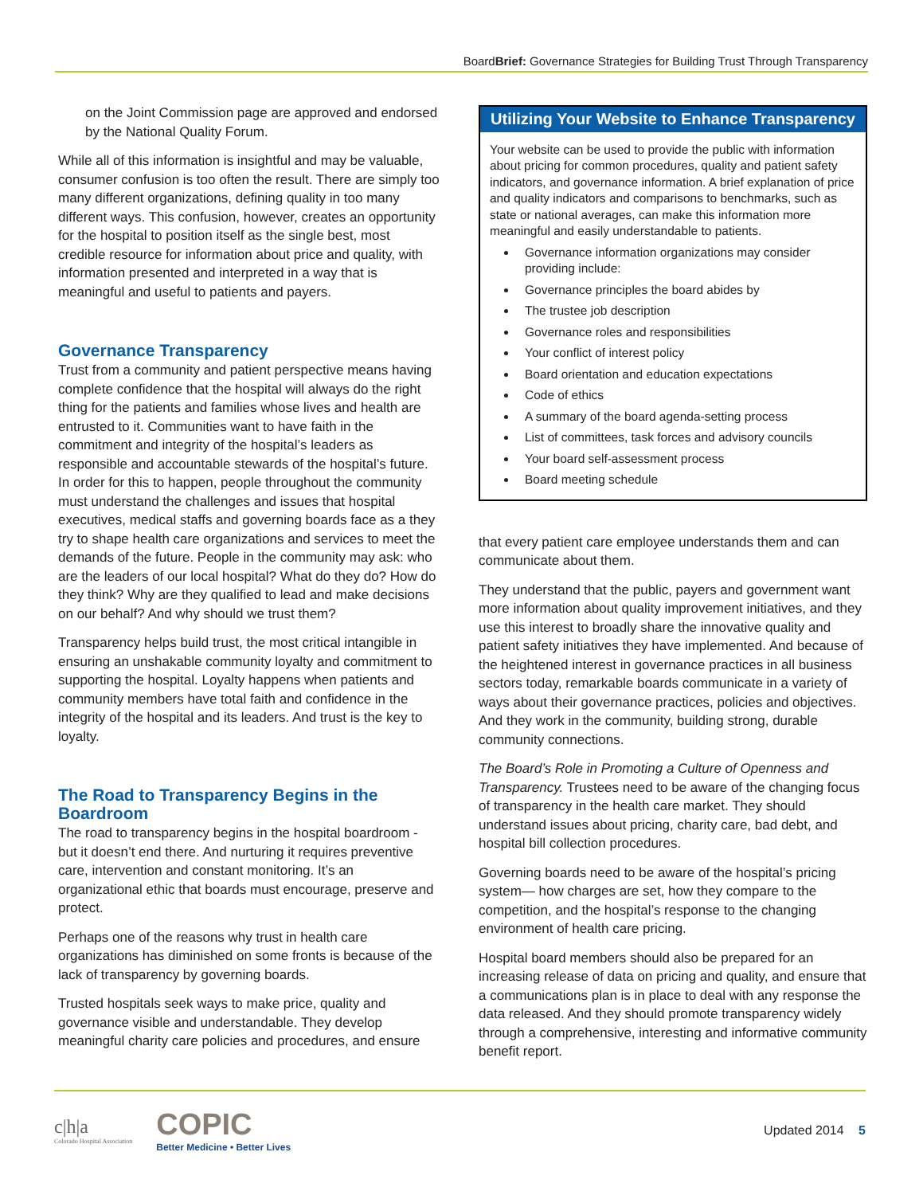BoardBrief: Governance Strategies for Building Trust Through Transparency
on the Joint Commission page are approved and endorsed by the National Quality Forum.
While all of this information is insightful and may be valuable, consumer confusion is too often the result. There are simply too many different organizations, defining quality in too many different ways. This confusion, however, creates an opportunity for the hospital to position itself as the single best, most credible resource for information about price and quality, with information presented and interpreted in a way that is meaningful and useful to patients and payers.
Governance Transparency
Trust from a community and patient perspective means having complete confidence that the hospital will always do the right thing for the patients and families whose lives and health are entrusted to it. Communities want to have faith in the commitment and integrity of the hospital’s leaders as responsible and accountable stewards of the hospital’s future. In order for this to happen, people throughout the community must understand the challenges and issues that hospital executives, medical staffs and governing boards face as a they try to shape health care organizations and services to meet the demands of the future. People in the community may ask: who are the leaders of our local hospital? What do they do? How do they think? Why are they qualified to lead and make decisions on our behalf? And why should we trust them?
Transparency helps build trust, the most critical intangible in ensuring an unshakable community loyalty and commitment to supporting the hospital. Loyalty happens when patients and community members have total faith and confidence in the integrity of the hospital and its leaders. And trust is the key to loyalty.
The Road to Transparency Begins in the Boardroom
The road to transparency begins in the hospital boardroom - but it doesn’t end there. And nurturing it requires preventive care, intervention and constant monitoring. It’s an organizational ethic that boards must encourage, preserve and protect.
Perhaps one of the reasons why trust in health care organizations has diminished on some fronts is because of the lack of transparency by governing boards.
Trusted hospitals seek ways to make price, quality and governance visible and understandable. They develop meaningful charity care policies and procedures, and ensure
Utilizing Your Website to Enhance Transparency
Your website can be used to provide the public with information about pricing for common procedures, quality and patient safety indicators, and governance information. A brief explanation of price and quality indicators and comparisons to benchmarks, such as state or national averages, can make this information more meaningful and easily understandable to patients.
Governance information organizations may consider providing include:
Governance principles the board abides by
The trustee job description
Governance roles and responsibilities
Your conflict of interest policy
Board orientation and education expectations
Code of ethics
A summary of the board agenda-setting process
List of committees, task forces and advisory councils
Your board self-assessment process
Board meeting schedule
that every patient care employee understands them and can communicate about them.
They understand that the public, payers and government want more information about quality improvement initiatives, and they use this interest to broadly share the innovative quality and patient safety initiatives they have implemented. And because of the heightened interest in governance practices in all business sectors today, remarkable boards communicate in a variety of ways about their governance practices, policies and objectives. And they work in the community, building strong, durable community connections.
The Board’s Role in Promoting a Culture of Openness and Transparency. Trustees need to be aware of the changing focus of transparency in the health care market. They should understand issues about pricing, charity care, bad debt, and hospital bill collection procedures.
Governing boards need to be aware of the hospital’s pricing system— how charges are set, how they compare to the competition, and the hospital’s response to the changing environment of health care pricing.
Hospital board members should also be prepared for an increasing release of data on pricing and quality, and ensure that a communications plan is in place to deal with any response the data released. And they should promote transparency widely through a comprehensive, interesting and informative community benefit report.
c|h|a
Colorado Hospital Association
COPIC
Better Medicine • Better Lives
Updated 2014 5